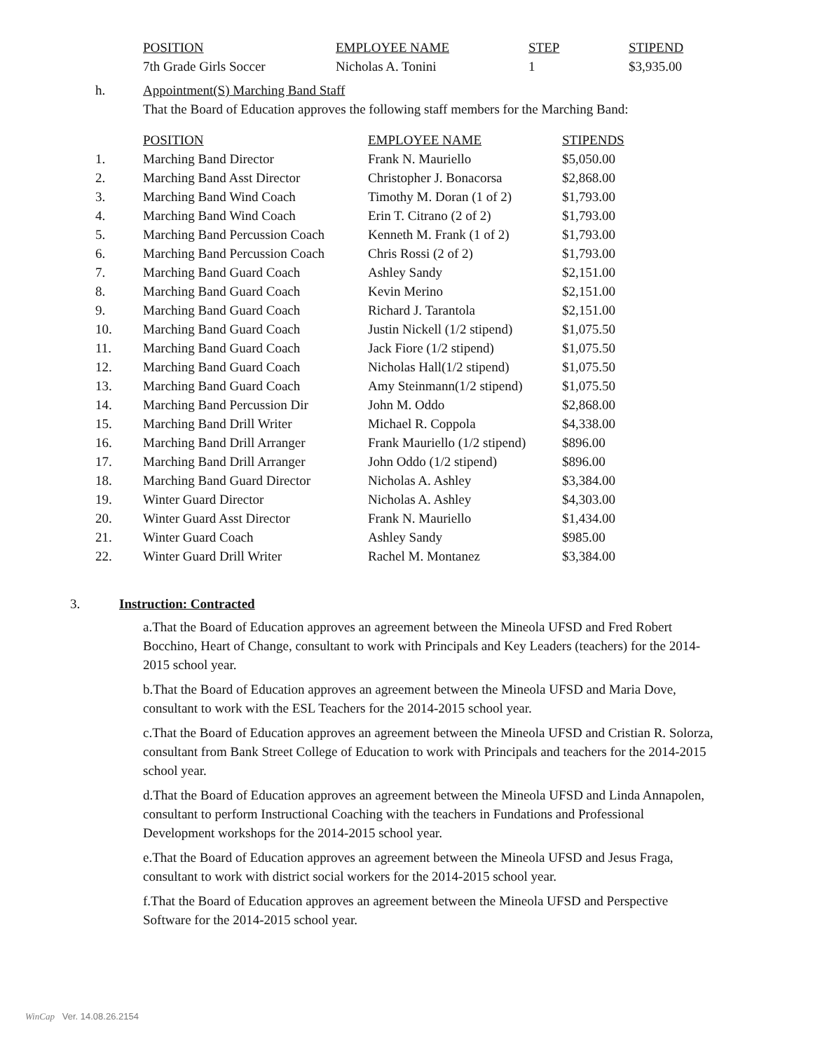| POSITION | EMPLOYEE NAME | STEP | STIPEND |
| --- | --- | --- | --- |
| 7th Grade Girls Soccer | Nicholas A. Tonini | 1 | $3,935.00 |
h. Appointment(S) Marching Band Staff
That the Board of Education approves the following staff members for the Marching Band:
| | POSITION | EMPLOYEE NAME | STIPENDS |
| 1. | Marching Band Director | Frank N. Mauriello | $5,050.00 |
| 2. | Marching Band Asst Director | Christopher J. Bonacorsa | $2,868.00 |
| 3. | Marching Band Wind Coach | Timothy M. Doran (1 of 2) | $1,793.00 |
| 4. | Marching Band Wind Coach | Erin T. Citrano (2 of 2) | $1,793.00 |
| 5. | Marching Band Percussion Coach | Kenneth M. Frank (1 of 2) | $1,793.00 |
| 6. | Marching Band Percussion Coach | Chris Rossi (2 of 2) | $1,793.00 |
| 7. | Marching Band Guard Coach | Ashley Sandy | $2,151.00 |
| 8. | Marching Band Guard Coach | Kevin Merino | $2,151.00 |
| 9. | Marching Band Guard Coach | Richard J. Tarantola | $2,151.00 |
| 10. | Marching Band Guard Coach | Justin Nickell (1/2 stipend) | $1,075.50 |
| 11. | Marching Band Guard Coach | Jack Fiore (1/2 stipend) | $1,075.50 |
| 12. | Marching Band Guard Coach | Nicholas Hall(1/2 stipend) | $1,075.50 |
| 13. | Marching Band Guard Coach | Amy Steinmann(1/2 stipend) | $1,075.50 |
| 14. | Marching Band Percussion Dir | John M. Oddo | $2,868.00 |
| 15. | Marching Band Drill Writer | Michael R. Coppola | $4,338.00 |
| 16. | Marching Band Drill Arranger | Frank Mauriello (1/2 stipend) | $896.00 |
| 17. | Marching Band Drill Arranger | John Oddo (1/2 stipend) | $896.00 |
| 18. | Marching Band Guard Director | Nicholas A. Ashley | $3,384.00 |
| 19. | Winter Guard Director | Nicholas A. Ashley | $4,303.00 |
| 20. | Winter Guard Asst Director | Frank N. Mauriello | $1,434.00 |
| 21. | Winter Guard Coach | Ashley Sandy | $985.00 |
| 22. | Winter Guard Drill Writer | Rachel M. Montanez | $3,384.00 |
3. Instruction: Contracted
a.That the Board of Education approves an agreement between the Mineola UFSD and Fred Robert Bocchino, Heart of Change, consultant to work with Principals and Key Leaders (teachers) for the 2014-2015 school year.
b.That the Board of Education approves an agreement between the Mineola UFSD and Maria Dove, consultant to work with the ESL Teachers for the 2014-2015 school year.
c.That the Board of Education approves an agreement between the Mineola UFSD and Cristian R. Solorza, consultant from Bank Street College of Education to work with Principals and teachers for the 2014-2015 school year.
d.That the Board of Education approves an agreement between the Mineola UFSD and Linda Annapolen, consultant to perform Instructional Coaching with the teachers in Fundations and Professional Development workshops for the 2014-2015 school year.
e.That the Board of Education approves an agreement between the Mineola UFSD and Jesus Fraga, consultant to work with district social workers for the 2014-2015 school year.
f.That the Board of Education approves an agreement between the Mineola UFSD and Perspective Software for the 2014-2015 school year.
WinCap Ver. 14.08.26.2154